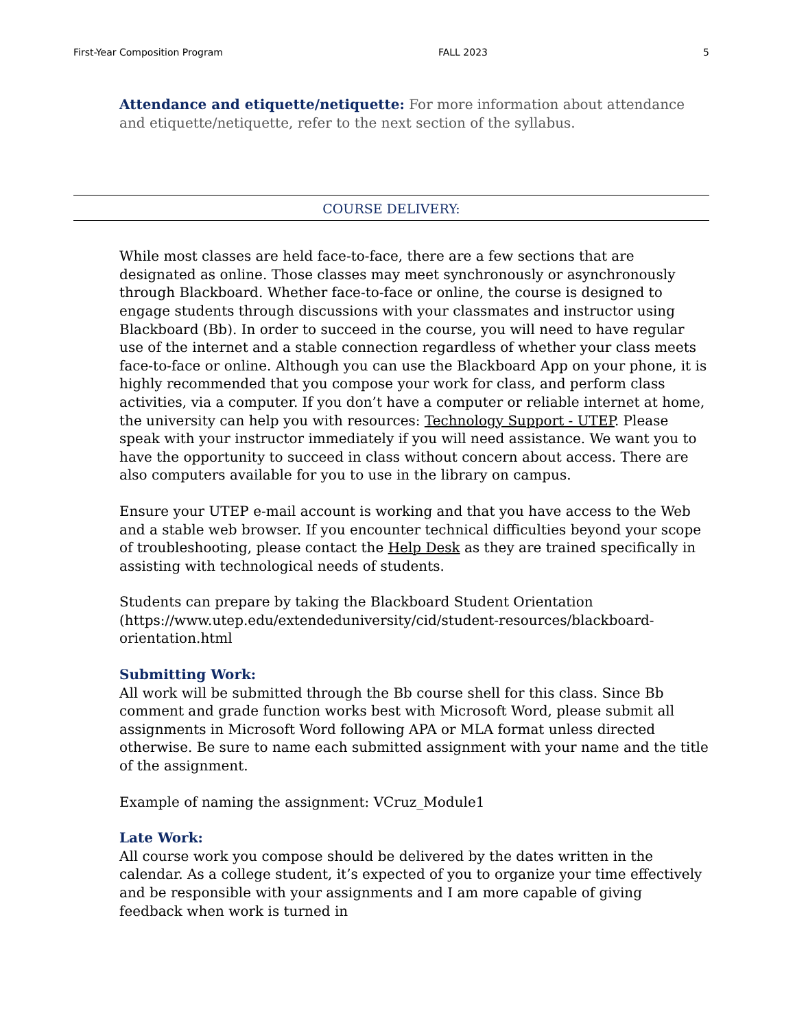First-Year Composition Program FALL 2023 5
Attendance and etiquette/netiquette: For more information about attendance and etiquette/netiquette, refer to the next section of the syllabus.
COURSE DELIVERY:
While most classes are held face-to-face, there are a few sections that are designated as online. Those classes may meet synchronously or asynchronously through Blackboard. Whether face-to-face or online, the course is designed to engage students through discussions with your classmates and instructor using Blackboard (Bb). In order to succeed in the course, you will need to have regular use of the internet and a stable connection regardless of whether your class meets face-to-face or online. Although you can use the Blackboard App on your phone, it is highly recommended that you compose your work for class, and perform class activities, via a computer. If you don’t have a computer or reliable internet at home, the university can help you with resources: Technology Support - UTEP. Please speak with your instructor immediately if you will need assistance. We want you to have the opportunity to succeed in class without concern about access. There are also computers available for you to use in the library on campus.
Ensure your UTEP e-mail account is working and that you have access to the Web and a stable web browser. If you encounter technical difficulties beyond your scope of troubleshooting, please contact the Help Desk as they are trained specifically in assisting with technological needs of students.
Students can prepare by taking the Blackboard Student Orientation (https://www.utep.edu/extendeduniversity/cid/student-resources/blackboard-orientation.html
Submitting Work:
All work will be submitted through the Bb course shell for this class. Since Bb comment and grade function works best with Microsoft Word, please submit all assignments in Microsoft Word following APA or MLA format unless directed otherwise. Be sure to name each submitted assignment with your name and the title of the assignment.
Example of naming the assignment: VCruz_Module1
Late Work:
All course work you compose should be delivered by the dates written in the calendar. As a college student, it’s expected of you to organize your time effectively and be responsible with your assignments and I am more capable of giving feedback when work is turned in